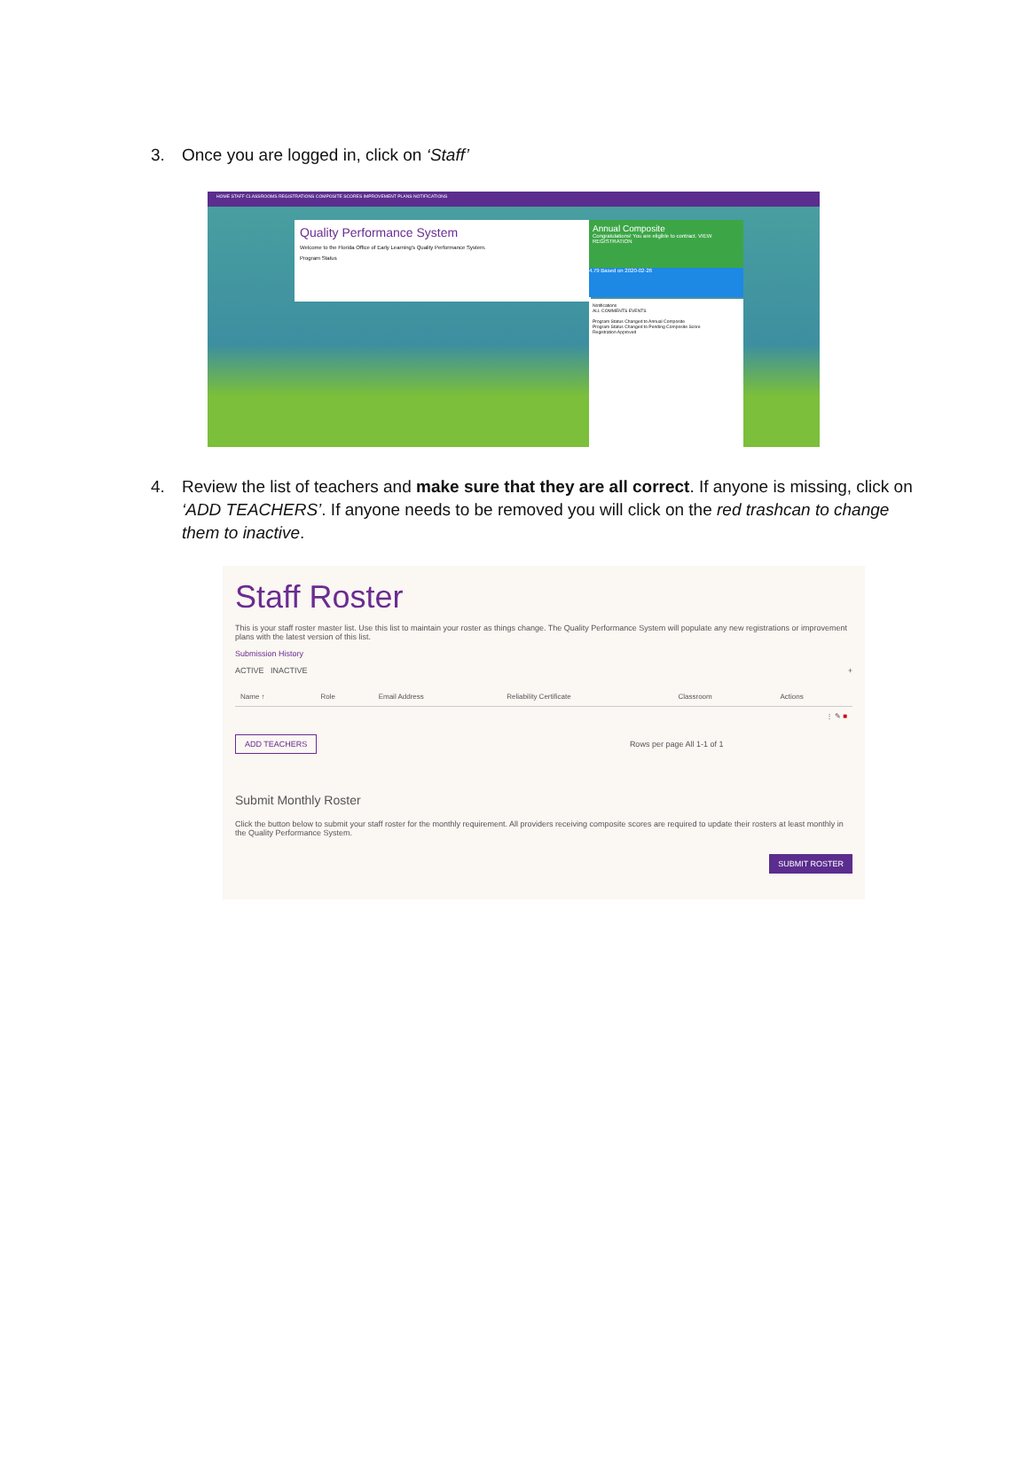3. Once you are logged in, click on ‘Staff’
HOME STAFF CLASSROOMS REGISTRATIONS COMPOSITE SCORES IMPROVEMENT PLANS NOTIFICATIONS
Quality Performance System
Welcome to the Florida Office of Early Learning's Quality Performance System.
Program Status
Annual Composite
Congratulations! You are eligible to contract. VIEW REGISTRATION
4.79 Based on 2020-02-26
Notifications
ALL COMMENTS EVENTS
Program Status Changed to Annual Composite
Program Status Changed to Pending Composite Score
Registration Approved
4. Review the list of teachers and make sure that they are all correct. If anyone is missing, click on ‘ADD TEACHERS’. If anyone needs to be removed you will click on the red trashcan to change them to inactive.
Staff Roster
This is your staff roster master list. Use this list to maintain your roster as things change. The Quality Performance System will populate any new registrations or improvement plans with the latest version of this list.
Submission History
ACTIVE INACTIVE +
| Name ↑ | Role | Email Address | Reliability Certificate | Classroom | Actions |
| --- | --- | --- | --- | --- | --- |
| | | | | | ⋮ ✎ ■ |
ADD TEACHERS
Rows per page All 1-1 of 1
Submit Monthly Roster
Click the button below to submit your staff roster for the monthly requirement. All providers receiving composite scores are required to update their rosters at least monthly in the Quality Performance System.
SUBMIT ROSTER